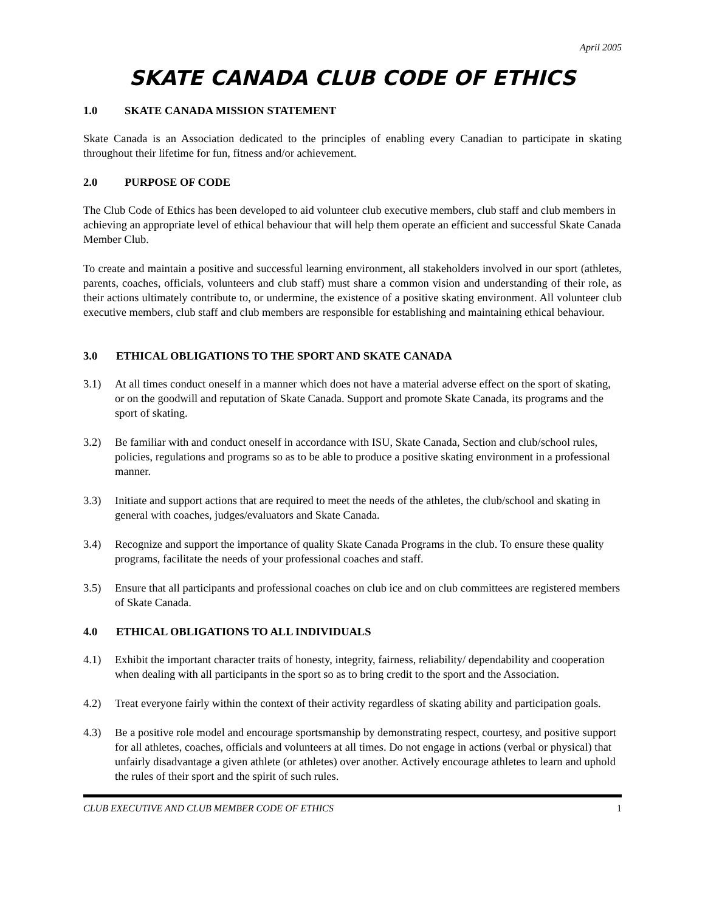April 2005
SKATE CANADA CLUB CODE OF ETHICS
1.0 SKATE CANADA MISSION STATEMENT
Skate Canada is an Association dedicated to the principles of enabling every Canadian to participate in skating throughout their lifetime for fun, fitness and/or achievement.
2.0 PURPOSE OF CODE
The Club Code of Ethics has been developed to aid volunteer club executive members, club staff and club members in achieving an appropriate level of ethical behaviour that will help them operate an efficient and successful Skate Canada Member Club.
To create and maintain a positive and successful learning environment, all stakeholders involved in our sport (athletes, parents, coaches, officials, volunteers and club staff) must share a common vision and understanding of their role, as their actions ultimately contribute to, or undermine, the existence of a positive skating environment. All volunteer club executive members, club staff and club members are responsible for establishing and maintaining ethical behaviour.
3.0 ETHICAL OBLIGATIONS TO THE SPORT AND SKATE CANADA
3.1) At all times conduct oneself in a manner which does not have a material adverse effect on the sport of skating, or on the goodwill and reputation of Skate Canada. Support and promote Skate Canada, its programs and the sport of skating.
3.2) Be familiar with and conduct oneself in accordance with ISU, Skate Canada, Section and club/school rules, policies, regulations and programs so as to be able to produce a positive skating environment in a professional manner.
3.3) Initiate and support actions that are required to meet the needs of the athletes, the club/school and skating in general with coaches, judges/evaluators and Skate Canada.
3.4) Recognize and support the importance of quality Skate Canada Programs in the club. To ensure these quality programs, facilitate the needs of your professional coaches and staff.
3.5) Ensure that all participants and professional coaches on club ice and on club committees are registered members of Skate Canada.
4.0 ETHICAL OBLIGATIONS TO ALL INDIVIDUALS
4.1) Exhibit the important character traits of honesty, integrity, fairness, reliability/ dependability and cooperation when dealing with all participants in the sport so as to bring credit to the sport and the Association.
4.2) Treat everyone fairly within the context of their activity regardless of skating ability and participation goals.
4.3) Be a positive role model and encourage sportsmanship by demonstrating respect, courtesy, and positive support for all athletes, coaches, officials and volunteers at all times. Do not engage in actions (verbal or physical) that unfairly disadvantage a given athlete (or athletes) over another. Actively encourage athletes to learn and uphold the rules of their sport and the spirit of such rules.
CLUB EXECUTIVE AND CLUB MEMBER CODE OF ETHICS 1